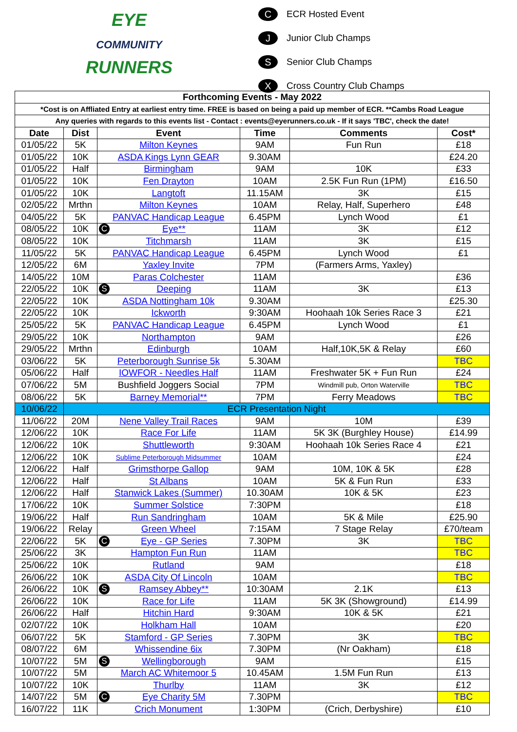EYE
COMMUNITY
RUNNERS
C ECR Hosted Event
J Junior Club Champs
S Senior Club Champs
X Cross Country Club Champs
| Forthcoming Events - May 2022 | | | | | |
| --- | --- | --- | --- | --- | --- |
| *Cost is on Affliated Entry at earliest entry time. FREE is based on being a paid up member of ECR. **Cambs Road League | | | | | |
| Any queries with regards to this events list - Contact : events@eyerunners.co.uk - If it says 'TBC', check the date! | | | | | |
| Date | Dist | Event | Time | Comments | Cost* |
| 01/05/22 | 5K | Milton Keynes | 9AM | Fun Run | £18 |
| 01/05/22 | 10K | ASDA Kings Lynn GEAR | 9.30AM | | £24.20 |
| 01/05/22 | Half | Birmingham | 9AM | 10K | £33 |
| 01/05/22 | 10K | Fen Drayton | 10AM | 2.5K Fun Run (1PM) | £16.50 |
| 01/05/22 | 10K | Langtoft | 11.15AM | 3K | £15 |
| 02/05/22 | Mrthn | Milton Keynes | 10AM | Relay, Half, Superhero | £48 |
| 04/05/22 | 5K | PANVAC Handicap League | 6.45PM | Lynch Wood | £1 |
| 08/05/22 | 10K | C Eye** | 11AM | 3K | £12 |
| 08/05/22 | 10K | Titchmarsh | 11AM | 3K | £15 |
| 11/05/22 | 5K | PANVAC Handicap League | 6.45PM | Lynch Wood | £1 |
| 12/05/22 | 6M | Yaxley Invite | 7PM | (Farmers Arms, Yaxley) | |
| 14/05/22 | 10M | Paras Colchester | 11AM | | £36 |
| 22/05/22 | 10K | S Deeping | 11AM | 3K | £13 |
| 22/05/22 | 10K | ASDA Nottingham 10k | 9.30AM | | £25.30 |
| 22/05/22 | 10K | Ickworth | 9:30AM | Hoohaah 10k Series Race 3 | £21 |
| 25/05/22 | 5K | PANVAC Handicap League | 6.45PM | Lynch Wood | £1 |
| 29/05/22 | 10K | Northampton | 9AM | | £26 |
| 29/05/22 | Mrthn | Edinburgh | 10AM | Half,10K,5K & Relay | £60 |
| 03/06/22 | 5K | Peterborough Sunrise 5k | 5.30AM | | TBC |
| 05/06/22 | Half | IOWFOR - Needles Half | 11AM | Freshwater 5K + Fun Run | £24 |
| 07/06/22 | 5M | Bushfield Joggers Social | 7PM | Windmill pub, Orton Waterville | TBC |
| 08/06/22 | 5K | Barney Memorial** | 7PM | Ferry Meadows | TBC |
| 10/06/22 | ECR Presentation Night | | | | |
| 11/06/22 | 20M | Nene Valley Trail Races | 9AM | 10M | £39 |
| 12/06/22 | 10K | Race For Life | 11AM | 5K 3K (Burghley House) | £14.99 |
| 12/06/22 | 10K | Shuttleworth | 9:30AM | Hoohaah 10k Series Race 4 | £21 |
| 12/06/22 | 10K | Sublime Peterborough Midsummer | 10AM | | £24 |
| 12/06/22 | Half | Grimsthorpe Gallop | 9AM | 10M, 10K & 5K | £28 |
| 12/06/22 | Half | St Albans | 10AM | 5K & Fun Run | £33 |
| 12/06/22 | Half | Stanwick Lakes (Summer) | 10.30AM | 10K & 5K | £23 |
| 17/06/22 | 10K | Summer Solstice | 7:30PM | | £18 |
| 19/06/22 | Half | Run Sandringham | 10AM | 5K & Mile | £25.90 |
| 19/06/22 | Relay | Green Wheel | 7:15AM | 7 Stage Relay | £70/team |
| 22/06/22 | 5K | C Eye - GP Series | 7.30PM | 3K | TBC |
| 25/06/22 | 3K | Hampton Fun Run | 11AM | | TBC |
| 25/06/22 | 10K | Rutland | 9AM | | £18 |
| 26/06/22 | 10K | ASDA City Of Lincoln | 10AM | | TBC |
| 26/06/22 | 10K | S Ramsey Abbey** | 10:30AM | 2.1K | £13 |
| 26/06/22 | 10K | Race for Life | 11AM | 5K 3K (Showground) | £14.99 |
| 26/06/22 | Half | Hitchin Hard | 9:30AM | 10K & 5K | £21 |
| 02/07/22 | 10K | Holkham Hall | 10AM | | £20 |
| 06/07/22 | 5K | Stamford - GP Series | 7.30PM | 3K | TBC |
| 08/07/22 | 6M | Whissendine 6ix | 7.30PM | (Nr Oakham) | £18 |
| 10/07/22 | 5M | S Wellingborough | 9AM | | £15 |
| 10/07/22 | 5M | March AC Whitemoor 5 | 10.45AM | 1.5M Fun Run | £13 |
| 10/07/22 | 10K | Thurlby | 11AM | 3K | £12 |
| 14/07/22 | 5M | C Eye Charity 5M | 7.30PM | | TBC |
| 16/07/22 | 11K | Crich Monument | 1:30PM | (Crich, Derbyshire) | £10 |